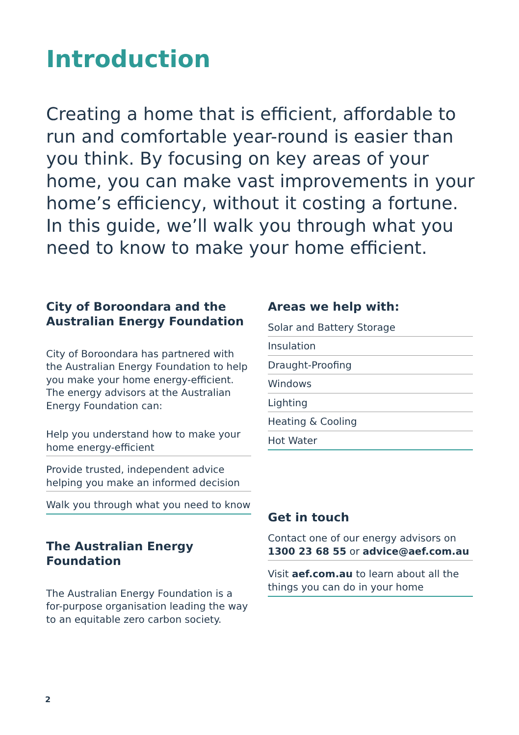Introduction
Creating a home that is efficient, affordable to run and comfortable year-round is easier than you think. By focusing on key areas of your home, you can make vast improvements in your home’s efficiency, without it costing a fortune. In this guide, we’ll walk you through what you need to know to make your home efficient.
City of Boroondara and the Australian Energy Foundation
City of Boroondara has partnered with the Australian Energy Foundation to help you make your home energy-efficient. The energy advisors at the Australian Energy Foundation can:
Help you understand how to make your home energy-efficient
Provide trusted, independent advice helping you make an informed decision
Walk you through what you need to know
The Australian Energy Foundation
The Australian Energy Foundation is a for-purpose organisation leading the way to an equitable zero carbon society.
Areas we help with:
Solar and Battery Storage
Insulation
Draught-Proofing
Windows
Lighting
Heating & Cooling
Hot Water
Get in touch
Contact one of our energy advisors on 1300 23 68 55 or advice@aef.com.au
Visit aef.com.au to learn about all the things you can do in your home
2